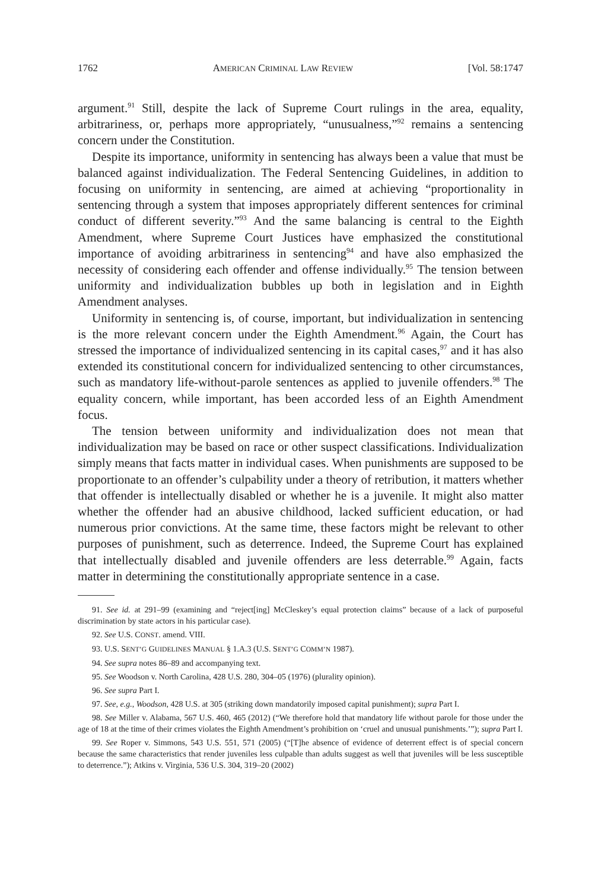1762 AMERICAN CRIMINAL LAW REVIEW [Vol. 58:1747
argument.<sup>91</sup> Still, despite the lack of Supreme Court rulings in the area, equality, arbitrariness, or, perhaps more appropriately, “unusualness,”<sup>92</sup> remains a sentencing concern under the Constitution.
Despite its importance, uniformity in sentencing has always been a value that must be balanced against individualization. The Federal Sentencing Guidelines, in addition to focusing on uniformity in sentencing, are aimed at achieving “proportionality in sentencing through a system that imposes appropriately different sentences for criminal conduct of different severity.”<sup>93</sup> And the same balancing is central to the Eighth Amendment, where Supreme Court Justices have emphasized the constitutional importance of avoiding arbitrariness in sentencing<sup>94</sup> and have also emphasized the necessity of considering each offender and offense individually.<sup>95</sup> The tension between uniformity and individualization bubbles up both in legislation and in Eighth Amendment analyses.
Uniformity in sentencing is, of course, important, but individualization in sentencing is the more relevant concern under the Eighth Amendment.<sup>96</sup> Again, the Court has stressed the importance of individualized sentencing in its capital cases,<sup>97</sup> and it has also extended its constitutional concern for individualized sentencing to other circumstances, such as mandatory life-without-parole sentences as applied to juvenile offenders.<sup>98</sup> The equality concern, while important, has been accorded less of an Eighth Amendment focus.
The tension between uniformity and individualization does not mean that individualization may be based on race or other suspect classifications. Individualization simply means that facts matter in individual cases. When punishments are supposed to be proportionate to an offender’s culpability under a theory of retribution, it matters whether that offender is intellectually disabled or whether he is a juvenile. It might also matter whether the offender had an abusive childhood, lacked sufficient education, or had numerous prior convictions. At the same time, these factors might be relevant to other purposes of punishment, such as deterrence. Indeed, the Supreme Court has explained that intellectually disabled and juvenile offenders are less deterrable.<sup>99</sup> Again, facts matter in determining the constitutionally appropriate sentence in a case.
91. See id. at 291–99 (examining and “reject[ing] McCleskey’s equal protection claims” because of a lack of purposeful discrimination by state actors in his particular case).
92. See U.S. CONST. amend. VIII.
93. U.S. SENT’G GUIDELINES MANUAL § 1.A.3 (U.S. SENT’G COMM’N 1987).
94. See supra notes 86–89 and accompanying text.
95. See Woodson v. North Carolina, 428 U.S. 280, 304–05 (1976) (plurality opinion).
96. See supra Part I.
97. See, e.g., Woodson, 428 U.S. at 305 (striking down mandatorily imposed capital punishment); supra Part I.
98. See Miller v. Alabama, 567 U.S. 460, 465 (2012) (“We therefore hold that mandatory life without parole for those under the age of 18 at the time of their crimes violates the Eighth Amendment’s prohibition on ‘cruel and unusual punishments.’”); supra Part I.
99. See Roper v. Simmons, 543 U.S. 551, 571 (2005) (“[T]he absence of evidence of deterrent effect is of special concern because the same characteristics that render juveniles less culpable than adults suggest as well that juveniles will be less susceptible to deterrence.”); Atkins v. Virginia, 536 U.S. 304, 319–20 (2002)